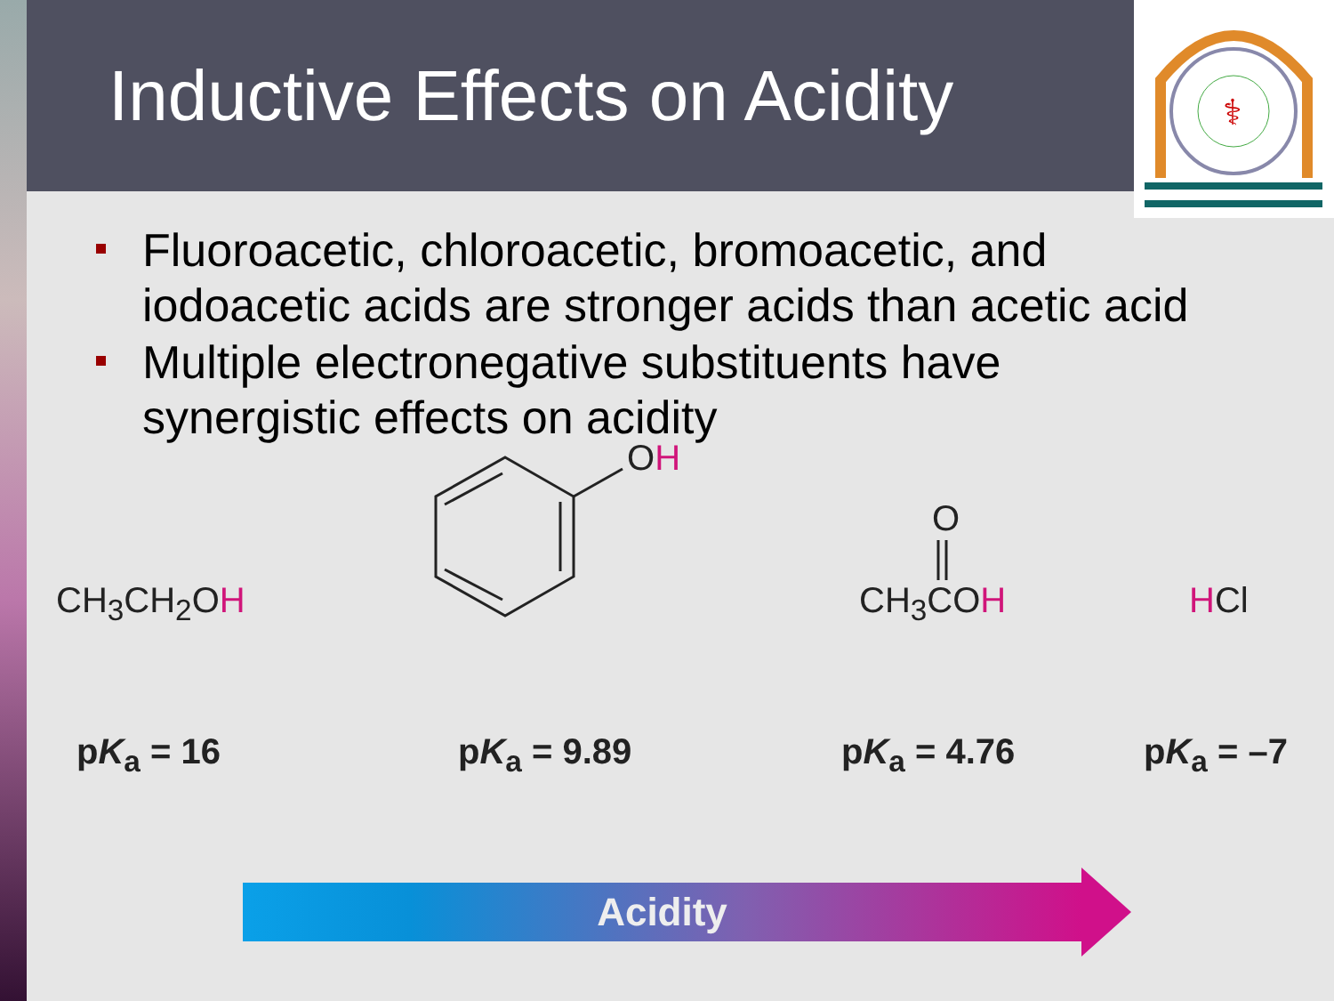⚕
Inductive Effects on Acidity
Fluoroacetic, chloroacetic, bromoacetic, and iodoacetic acids are stronger acids than acetic acid
Multiple electronegative substituents have synergistic effects on acidity
OH
O
CH<sub>3</sub>CH<sub>2</sub>OH CH<sub>3</sub>COH HCl
pK<sub>a</sub> = 16 pK<sub>a</sub> = 9.89 pK<sub>a</sub> = 4.76 pK<sub>a</sub> = –7
Acidity